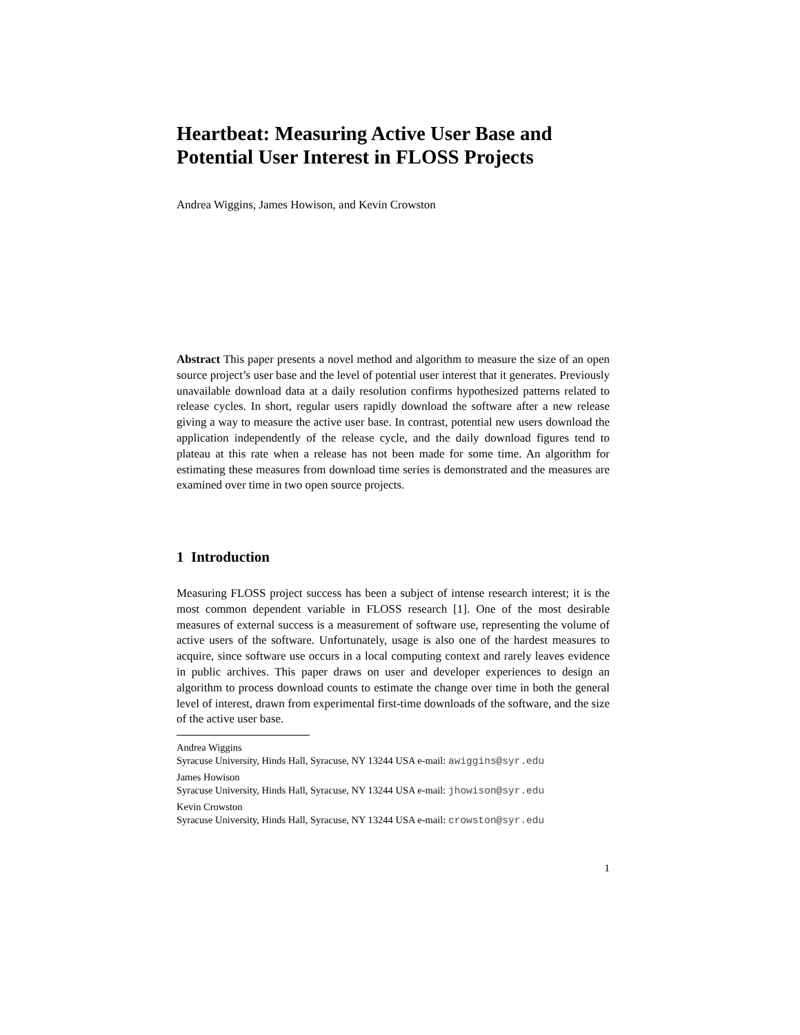Heartbeat: Measuring Active User Base and Potential User Interest in FLOSS Projects
Andrea Wiggins, James Howison, and Kevin Crowston
Abstract This paper presents a novel method and algorithm to measure the size of an open source project’s user base and the level of potential user interest that it generates. Previously unavailable download data at a daily resolution confirms hypothesized patterns related to release cycles. In short, regular users rapidly download the software after a new release giving a way to measure the active user base. In contrast, potential new users download the application independently of the release cycle, and the daily download figures tend to plateau at this rate when a release has not been made for some time. An algorithm for estimating these measures from download time series is demonstrated and the measures are examined over time in two open source projects.
1 Introduction
Measuring FLOSS project success has been a subject of intense research interest; it is the most common dependent variable in FLOSS research [1]. One of the most desirable measures of external success is a measurement of software use, representing the volume of active users of the software. Unfortunately, usage is also one of the hardest measures to acquire, since software use occurs in a local computing context and rarely leaves evidence in public archives. This paper draws on user and developer experiences to design an algorithm to process download counts to estimate the change over time in both the general level of interest, drawn from experimental first-time downloads of the software, and the size of the active user base.
Andrea Wiggins
Syracuse University, Hinds Hall, Syracuse, NY 13244 USA e-mail: awiggins@syr.edu
James Howison
Syracuse University, Hinds Hall, Syracuse, NY 13244 USA e-mail: jhowison@syr.edu
Kevin Crowston
Syracuse University, Hinds Hall, Syracuse, NY 13244 USA e-mail: crowston@syr.edu
1